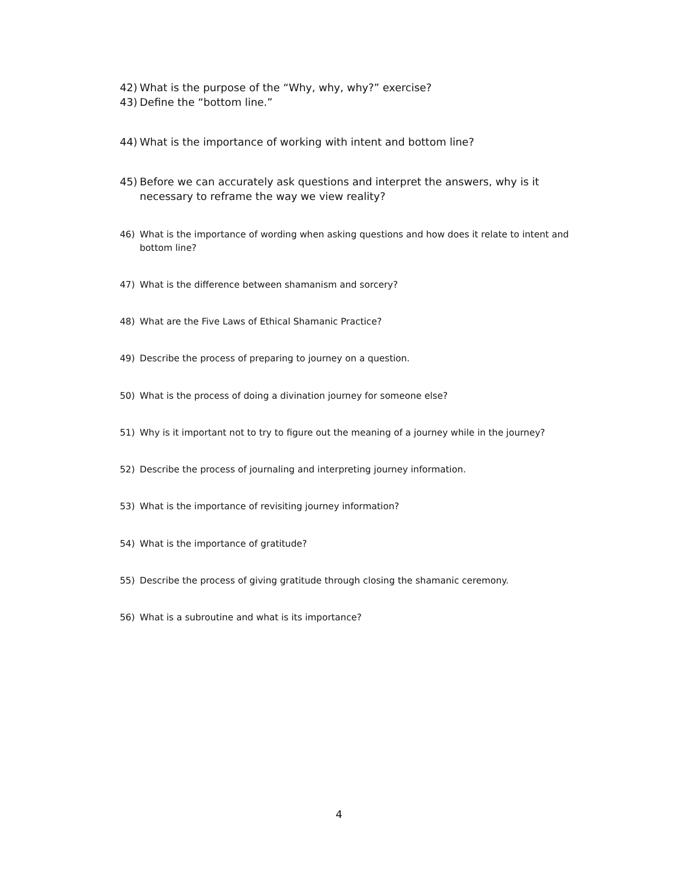42) What is the purpose of the “Why, why, why?” exercise?
43) Define the “bottom line.”
44) What is the importance of working with intent and bottom line?
45) Before we can accurately ask questions and interpret the answers, why is it necessary to reframe the way we view reality?
46) What is the importance of wording when asking questions and how does it relate to intent and bottom line?
47) What is the difference between shamanism and sorcery?
48) What are the Five Laws of Ethical Shamanic Practice?
49) Describe the process of preparing to journey on a question.
50) What is the process of doing a divination journey for someone else?
51) Why is it important not to try to figure out the meaning of a journey while in the journey?
52) Describe the process of journaling and interpreting journey information.
53) What is the importance of revisiting journey information?
54) What is the importance of gratitude?
55) Describe the process of giving gratitude through closing the shamanic ceremony.
56) What is a subroutine and what is its importance?
4